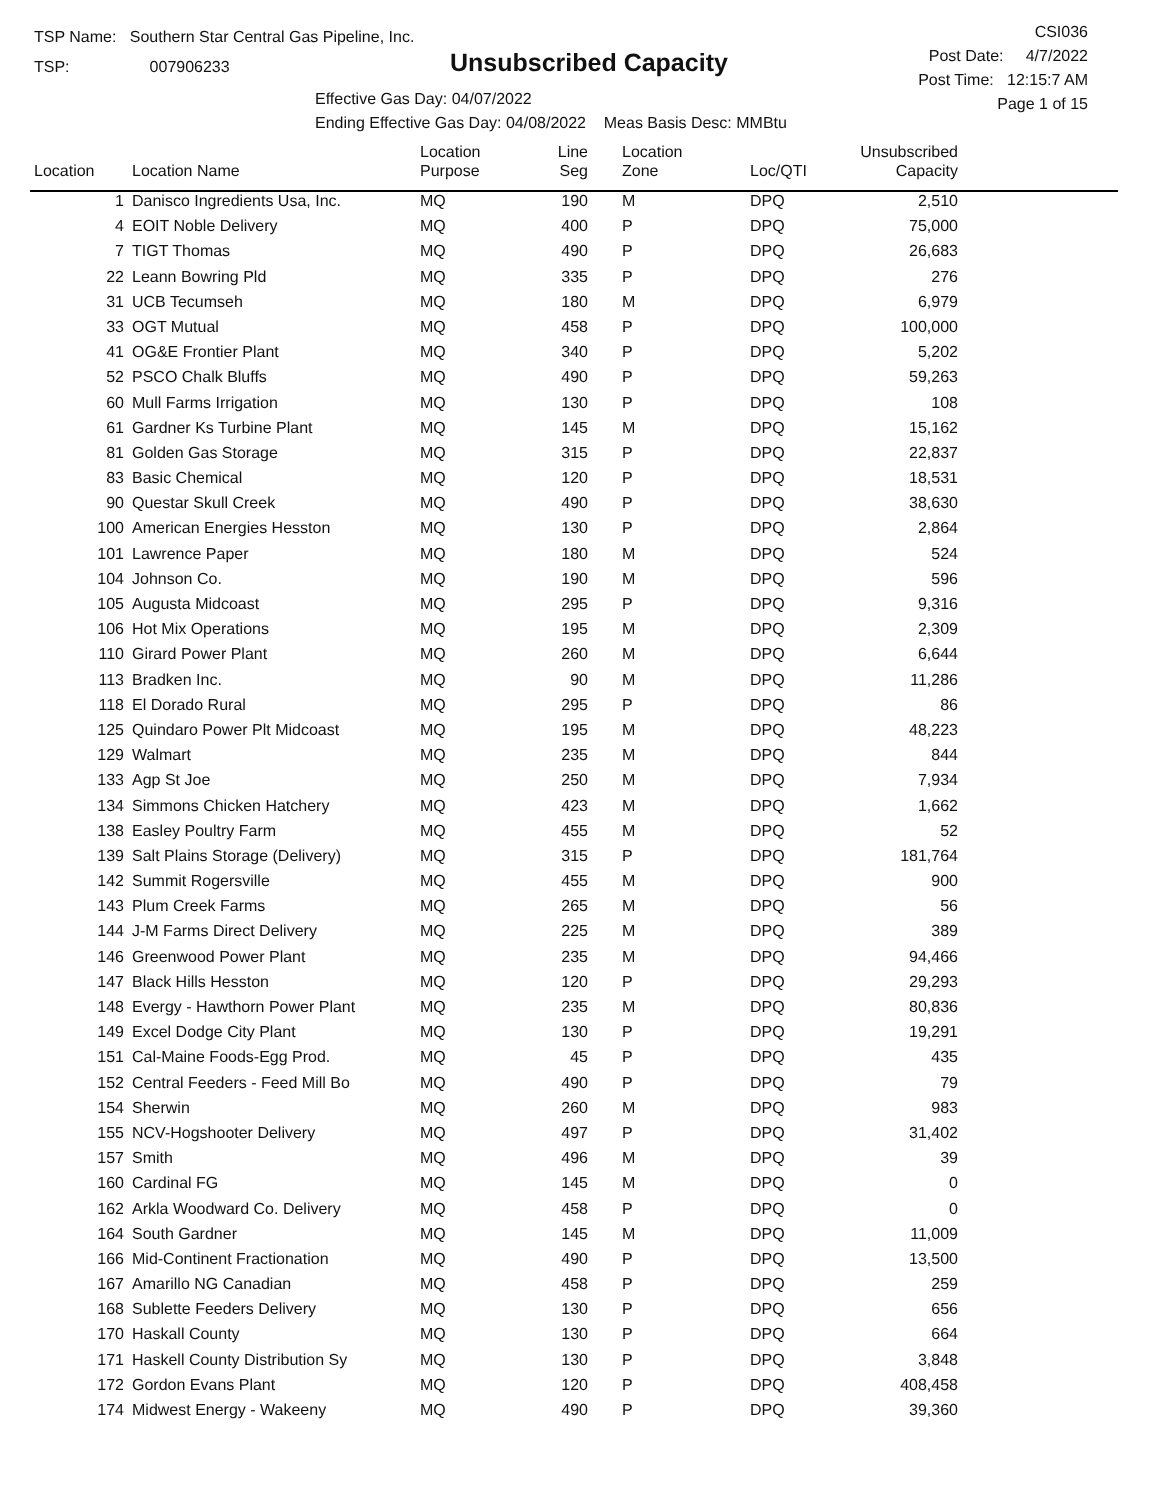TSP Name: Southern Star Central Gas Pipeline, Inc.
TSP: 007906233
Unsubscribed Capacity
Effective Gas Day: 04/07/2022
Ending Effective Gas Day: 04/08/2022 Meas Basis Desc: MMBtu
CSI036
Post Date: 4/7/2022
Post Time: 12:15:7 AM
Page 1 of 15
| Location | Location Name | Location Purpose | Line Seg | Location Zone | Loc/QTI | Unsubscribed Capacity | |
| --- | --- | --- | --- | --- | --- | --- | --- |
| 1 | Danisco Ingredients Usa, Inc. | MQ | 190 | M | DPQ | 2,510 | |
| 4 | EOIT Noble Delivery | MQ | 400 | P | DPQ | 75,000 | |
| 7 | TIGT Thomas | MQ | 490 | P | DPQ | 26,683 | |
| 22 | Leann Bowring Pld | MQ | 335 | P | DPQ | 276 | |
| 31 | UCB Tecumseh | MQ | 180 | M | DPQ | 6,979 | |
| 33 | OGT Mutual | MQ | 458 | P | DPQ | 100,000 | |
| 41 | OG&E Frontier Plant | MQ | 340 | P | DPQ | 5,202 | |
| 52 | PSCO Chalk Bluffs | MQ | 490 | P | DPQ | 59,263 | |
| 60 | Mull Farms Irrigation | MQ | 130 | P | DPQ | 108 | |
| 61 | Gardner Ks Turbine Plant | MQ | 145 | M | DPQ | 15,162 | |
| 81 | Golden Gas Storage | MQ | 315 | P | DPQ | 22,837 | |
| 83 | Basic Chemical | MQ | 120 | P | DPQ | 18,531 | |
| 90 | Questar Skull Creek | MQ | 490 | P | DPQ | 38,630 | |
| 100 | American Energies Hesston | MQ | 130 | P | DPQ | 2,864 | |
| 101 | Lawrence Paper | MQ | 180 | M | DPQ | 524 | |
| 104 | Johnson Co. | MQ | 190 | M | DPQ | 596 | |
| 105 | Augusta Midcoast | MQ | 295 | P | DPQ | 9,316 | |
| 106 | Hot Mix Operations | MQ | 195 | M | DPQ | 2,309 | |
| 110 | Girard Power Plant | MQ | 260 | M | DPQ | 6,644 | |
| 113 | Bradken Inc. | MQ | 90 | M | DPQ | 11,286 | |
| 118 | El Dorado Rural | MQ | 295 | P | DPQ | 86 | |
| 125 | Quindaro Power Plt Midcoast | MQ | 195 | M | DPQ | 48,223 | |
| 129 | Walmart | MQ | 235 | M | DPQ | 844 | |
| 133 | Agp St Joe | MQ | 250 | M | DPQ | 7,934 | |
| 134 | Simmons Chicken Hatchery | MQ | 423 | M | DPQ | 1,662 | |
| 138 | Easley Poultry Farm | MQ | 455 | M | DPQ | 52 | |
| 139 | Salt Plains Storage (Delivery) | MQ | 315 | P | DPQ | 181,764 | |
| 142 | Summit Rogersville | MQ | 455 | M | DPQ | 900 | |
| 143 | Plum Creek Farms | MQ | 265 | M | DPQ | 56 | |
| 144 | J-M Farms Direct Delivery | MQ | 225 | M | DPQ | 389 | |
| 146 | Greenwood Power Plant | MQ | 235 | M | DPQ | 94,466 | |
| 147 | Black Hills Hesston | MQ | 120 | P | DPQ | 29,293 | |
| 148 | Evergy - Hawthorn Power Plant | MQ | 235 | M | DPQ | 80,836 | |
| 149 | Excel Dodge City Plant | MQ | 130 | P | DPQ | 19,291 | |
| 151 | Cal-Maine Foods-Egg Prod. | MQ | 45 | P | DPQ | 435 | |
| 152 | Central Feeders - Feed Mill Bo | MQ | 490 | P | DPQ | 79 | |
| 154 | Sherwin | MQ | 260 | M | DPQ | 983 | |
| 155 | NCV-Hogshooter Delivery | MQ | 497 | P | DPQ | 31,402 | |
| 157 | Smith | MQ | 496 | M | DPQ | 39 | |
| 160 | Cardinal FG | MQ | 145 | M | DPQ | 0 | |
| 162 | Arkla Woodward Co. Delivery | MQ | 458 | P | DPQ | 0 | |
| 164 | South Gardner | MQ | 145 | M | DPQ | 11,009 | |
| 166 | Mid-Continent Fractionation | MQ | 490 | P | DPQ | 13,500 | |
| 167 | Amarillo NG Canadian | MQ | 458 | P | DPQ | 259 | |
| 168 | Sublette Feeders Delivery | MQ | 130 | P | DPQ | 656 | |
| 170 | Haskall County | MQ | 130 | P | DPQ | 664 | |
| 171 | Haskell County Distribution Sy | MQ | 130 | P | DPQ | 3,848 | |
| 172 | Gordon Evans Plant | MQ | 120 | P | DPQ | 408,458 | |
| 174 | Midwest Energy - Wakeeny | MQ | 490 | P | DPQ | 39,360 | |